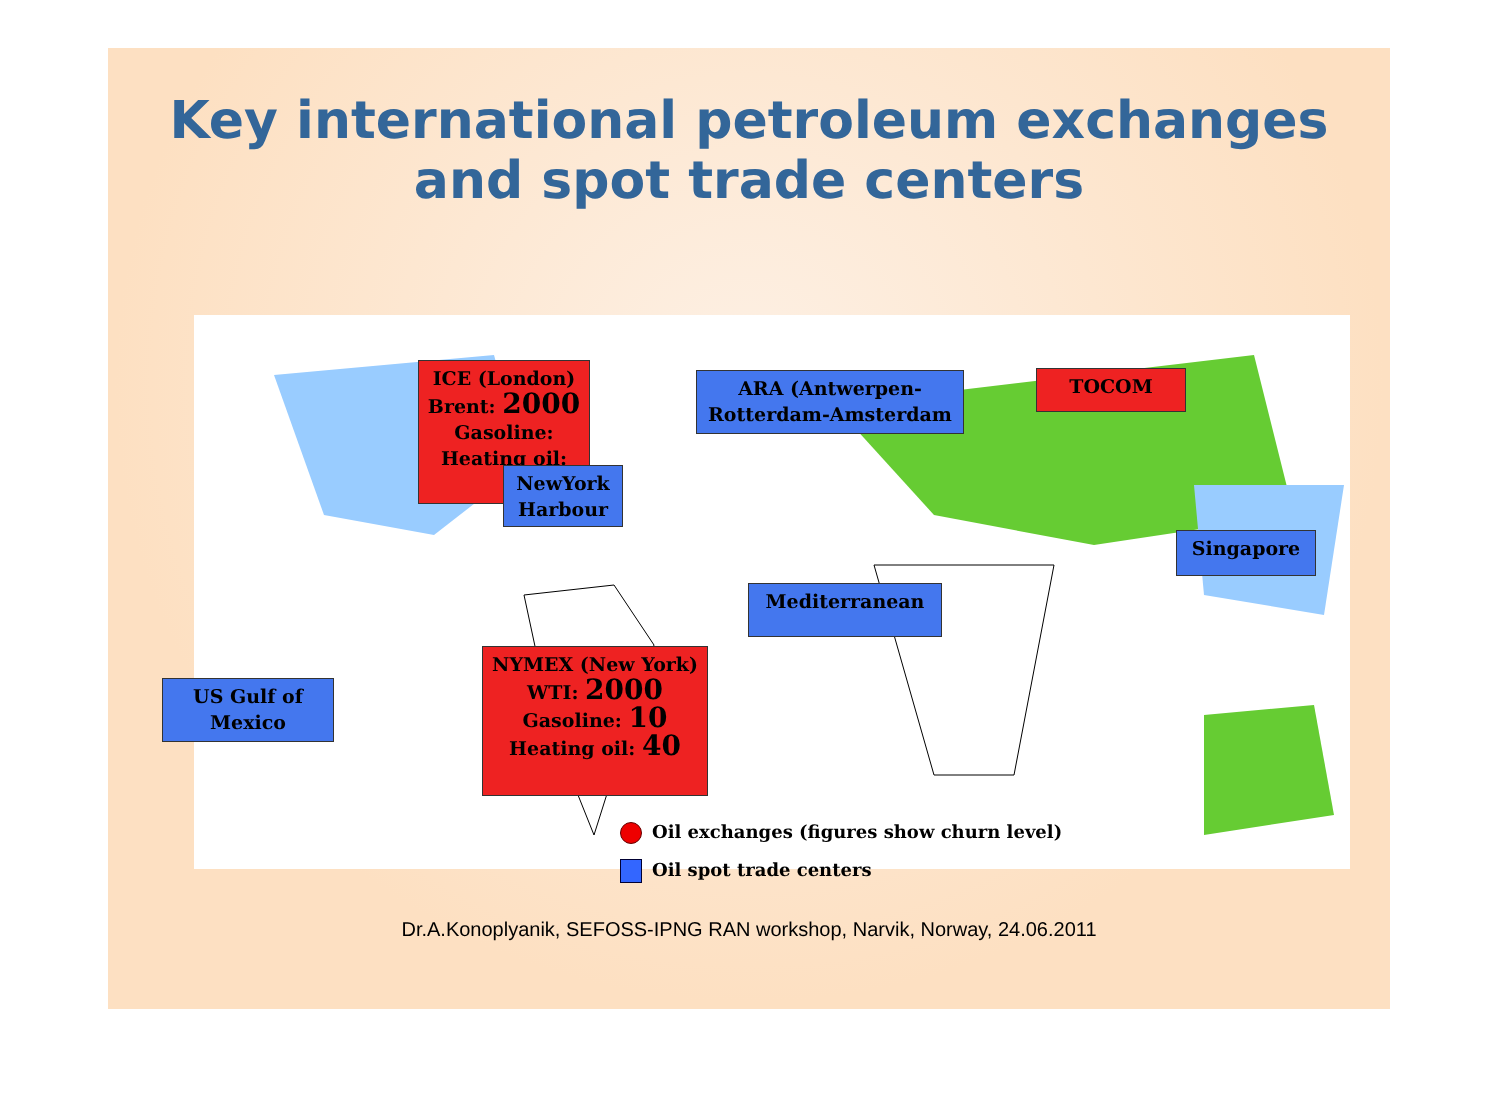Key international petroleum exchanges
and spot trade centers
ICE (London)
Brent: 2000
Gasoline:
Heating oil:
ARA (Antwerpen-
Rotterdam-Amsterdam
TOCOM
NewYork
Harbour
Singapore
Mediterranean
US Gulf of
Mexico
NYMEX (New York)
WTI: 2000
Gasoline: 10
Heating oil: 40
Oil exchanges (figures show churn level)
Oil spot trade centers
Dr.A.Konoplyanik, SEFOSS-IPNG RAN workshop, Narvik, Norway, 24.06.2011